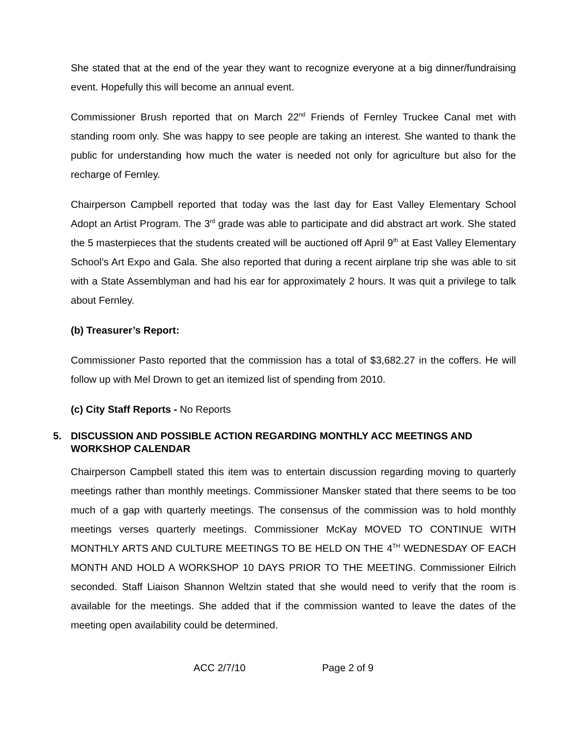She stated that at the end of the year they want to recognize everyone at a big dinner/fundraising event. Hopefully this will become an annual event.
Commissioner Brush reported that on March 22<sup>nd</sup> Friends of Fernley Truckee Canal met with standing room only. She was happy to see people are taking an interest. She wanted to thank the public for understanding how much the water is needed not only for agriculture but also for the recharge of Fernley.
Chairperson Campbell reported that today was the last day for East Valley Elementary School Adopt an Artist Program. The 3<sup>rd</sup> grade was able to participate and did abstract art work. She stated the 5 masterpieces that the students created will be auctioned off April 9<sup>th</sup> at East Valley Elementary School’s Art Expo and Gala. She also reported that during a recent airplane trip she was able to sit with a State Assemblyman and had his ear for approximately 2 hours. It was quit a privilege to talk about Fernley.
(b) Treasurer’s Report:
Commissioner Pasto reported that the commission has a total of $3,682.27 in the coffers. He will follow up with Mel Drown to get an itemized list of spending from 2010.
(c) City Staff Reports - No Reports
5. DISCUSSION AND POSSIBLE ACTION REGARDING MONTHLY ACC MEETINGS AND WORKSHOP CALENDAR
Chairperson Campbell stated this item was to entertain discussion regarding moving to quarterly meetings rather than monthly meetings. Commissioner Mansker stated that there seems to be too much of a gap with quarterly meetings. The consensus of the commission was to hold monthly meetings verses quarterly meetings. Commissioner McKay MOVED TO CONTINUE WITH MONTHLY ARTS AND CULTURE MEETINGS TO BE HELD ON THE 4<sup>TH</sup> WEDNESDAY OF EACH MONTH AND HOLD A WORKSHOP 10 DAYS PRIOR TO THE MEETING. Commissioner Eilrich seconded. Staff Liaison Shannon Weltzin stated that she would need to verify that the room is available for the meetings. She added that if the commission wanted to leave the dates of the meeting open availability could be determined.
ACC 2/7/10 Page 2 of 9